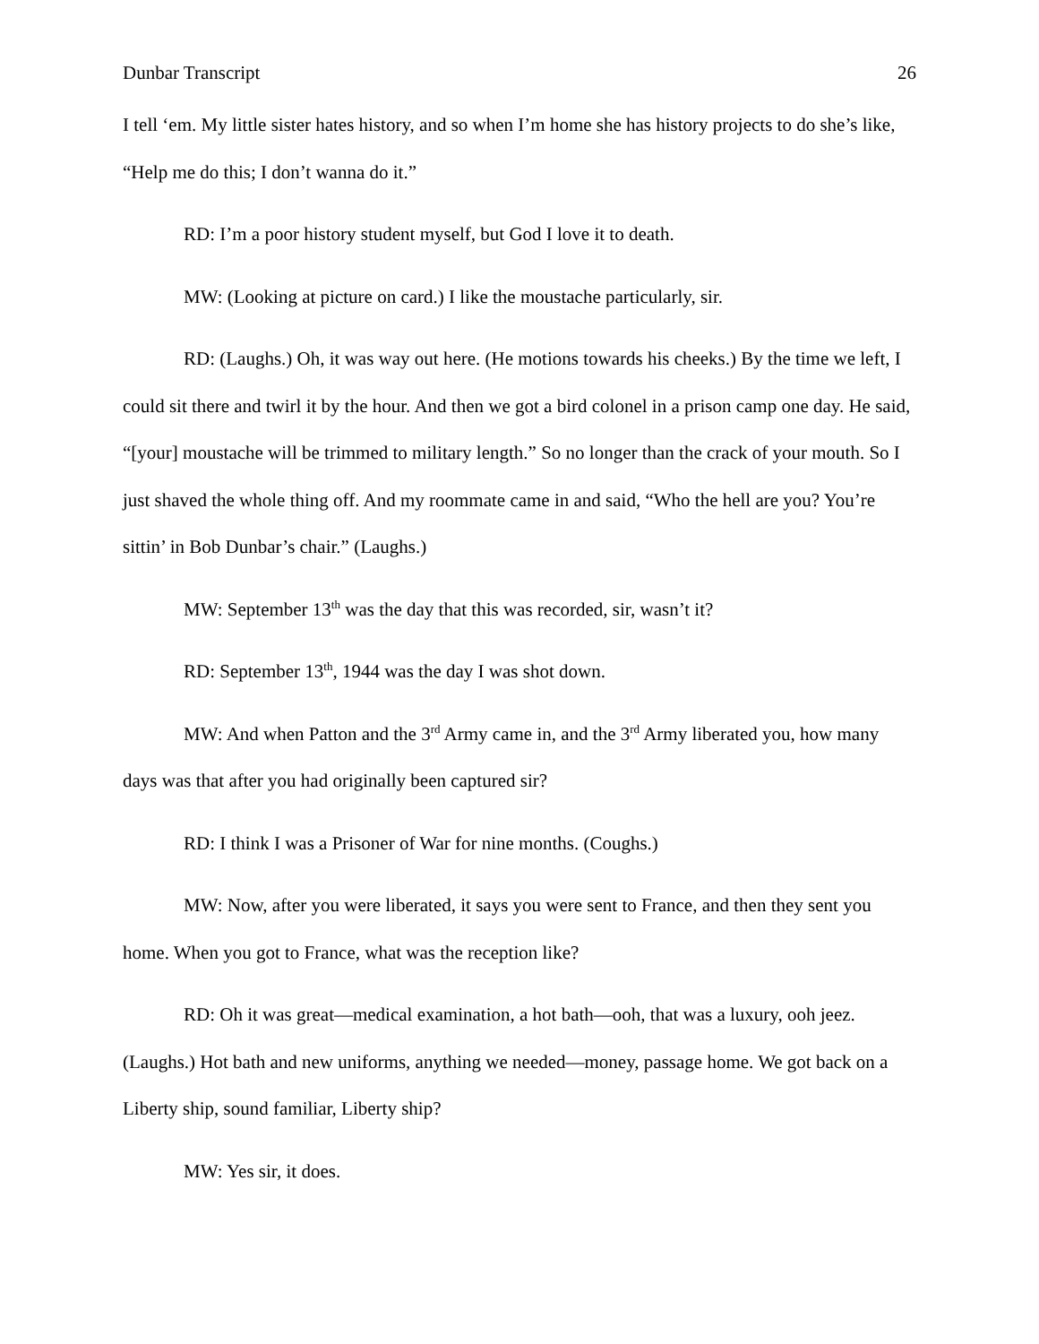Dunbar Transcript 26
I tell ‘em. My little sister hates history, and so when I’m home she has history projects to do she’s like, “Help me do this; I don’t wanna do it.”
RD: I’m a poor history student myself, but God I love it to death.
MW: (Looking at picture on card.) I like the moustache particularly, sir.
RD: (Laughs.) Oh, it was way out here. (He motions towards his cheeks.) By the time we left, I could sit there and twirl it by the hour. And then we got a bird colonel in a prison camp one day. He said, “[your] moustache will be trimmed to military length.” So no longer than the crack of your mouth. So I just shaved the whole thing off. And my roommate came in and said, “Who the hell are you? You’re sittin’ in Bob Dunbar’s chair.” (Laughs.)
MW: September 13<sup>th</sup> was the day that this was recorded, sir, wasn’t it?
RD: September 13<sup>th</sup>, 1944 was the day I was shot down.
MW: And when Patton and the 3<sup>rd</sup> Army came in, and the 3<sup>rd</sup> Army liberated you, how many days was that after you had originally been captured sir?
RD: I think I was a Prisoner of War for nine months. (Coughs.)
MW: Now, after you were liberated, it says you were sent to France, and then they sent you home. When you got to France, what was the reception like?
RD: Oh it was great—medical examination, a hot bath—ooh, that was a luxury, ooh jeez. (Laughs.) Hot bath and new uniforms, anything we needed—money, passage home. We got back on a Liberty ship, sound familiar, Liberty ship?
MW: Yes sir, it does.